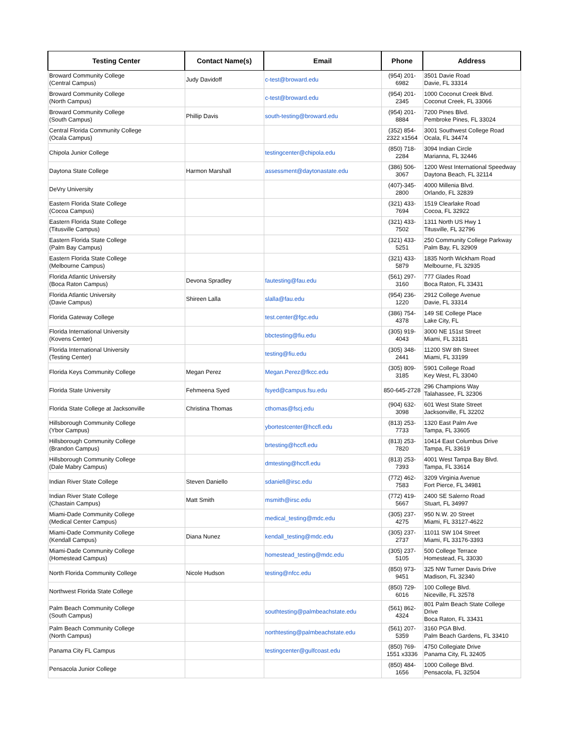| Testing Center | Contact Name(s) | Email | Phone | Address |
| --- | --- | --- | --- | --- |
| Broward Community College (Central Campus) | Judy Davidoff | c-test@broward.edu | (954) 201- 6982 | 3501 Davie Road Davie, FL 33314 |
| Broward Community College (North Campus) | | c-test@broward.edu | (954) 201- 2345 | 1000 Coconut Creek Blvd. Coconut Creek, FL 33066 |
| Broward Community College (South Campus) | Phillip Davis | south-testing@broward.edu | (954) 201- 8884 | 7200 Pines Blvd. Pembroke Pines, FL 33024 |
| Central Florida Community College (Ocala Campus) | | | (352) 854- 2322 x1564 | 3001 Southwest College Road Ocala, FL 34474 |
| Chipola Junior College | | testingcenter@chipola.edu | (850) 718- 2284 | 3094 Indian Circle Marianna, FL 32446 |
| Daytona State College | Harmon Marshall | assessment@daytonastate.edu | (386) 506- 3067 | 1200 West International Speedway Daytona Beach, FL 32114 |
| DeVry University | | | (407)-345- 2800 | 4000 Millenia Blvd. Orlando, FL 32839 |
| Eastern Florida State College (Cocoa Campus) | | | (321) 433- 7694 | 1519 Clearlake Road Cocoa, FL 32922 |
| Eastern Florida State College (Titusville Campus) | | | (321) 433- 7502 | 1311 North US Hwy 1 Titusville, FL 32796 |
| Eastern Florida State College (Palm Bay Campus) | | | (321) 433- 5251 | 250 Community College Parkway Palm Bay, FL 32909 |
| Eastern Florida State College (Melbourne Campus) | | | (321) 433- 5879 | 1835 North Wickham Road Melbourne, FL 32935 |
| Florida Atlantic University (Boca Raton Campus) | Devona Spradley | fautesting@fau.edu | (561) 297- 3160 | 777 Glades Road Boca Raton, FL 33431 |
| Florida Atlantic University (Davie Campus) | Shireen Lalla | slalla@fau.edu | (954) 236- 1220 | 2912 College Avenue Davie, FL 33314 |
| Florida Gateway College | | test.center@fgc.edu | (386) 754- 4378 | 149 SE College Place Lake City, FL |
| Florida International University (Kovens Center) | | bbctesting@fiu.edu | (305) 919- 4043 | 3000 NE 151st Street Miami, FL 33181 |
| Florida International University (Testing Center) | | testing@fiu.edu | (305) 348- 2441 | 11200 SW 8th Street Miami, FL 33199 |
| Florida Keys Community College | Megan Perez | Megan.Perez@fkcc.edu | (305) 809- 3185 | 5901 College Road Key West, FL 33040 |
| Florida State University | Fehmeena Syed | fsyed@campus.fsu.edu | 850-645-2728 | 296 Champions Way Talahassee, FL 32306 |
| Florida State College at Jacksonville | Christina Thomas | cthomas@fscj.edu | (904) 632- 3098 | 601 West State Street Jacksonville, FL 32202 |
| Hillsborough Community College (Ybor Campus) | | ybortestcenter@hccfl.edu | (813) 253- 7733 | 1320 East Palm Ave Tampa, FL 33605 |
| Hillsborough Community College (Brandon Campus) | | brtesting@hccfl.edu | (813) 253- 7820 | 10414 East Columbus Drive Tampa, FL 33619 |
| Hillsborough Community College (Dale Mabry Campus) | | dmtesting@hccfl.edu | (813) 253- 7393 | 4001 West Tampa Bay Blvd. Tampa, FL 33614 |
| Indian River State College | Steven Daniello | sdaniell@irsc.edu | (772) 462- 7583 | 3209 Virginia Avenue Fort Pierce, FL 34981 |
| Indian River State College (Chastain Campus) | Matt Smith | msmith@irsc.edu | (772) 419- 5667 | 2400 SE Salerno Road Stuart, FL 34997 |
| Miami-Dade Community College (Medical Center Campus) | | medical_testing@mdc.edu | (305) 237- 4275 | 950 N.W. 20 Street Miami, FL 33127-4622 |
| Miami-Dade Community College (Kendall Campus) | Diana Nunez | kendall_testing@mdc.edu | (305) 237- 2737 | 11011 SW 104 Street Miami, FL 33176-3393 |
| Miami-Dade Community College (Homestead Campus) | | homestead_testing@mdc.edu | (305) 237- 5105 | 500 College Terrace Homestead, FL 33030 |
| North Florida Community College | Nicole Hudson | testing@nfcc.edu | (850) 973- 9451 | 325 NW Turner Davis Drive Madison, FL 32340 |
| Northwest Florida State College | | | (850) 729- 6016 | 100 College Blvd. Niceville, FL 32578 |
| Palm Beach Community College (South Campus) | | southtesting@palmbeachstate.edu | (561) 862- 4324 | 801 Palm Beach State College Drive Boca Raton, FL 33431 |
| Palm Beach Community College (North Campus) | | northtesting@palmbeachstate.edu | (561) 207- 5359 | 3160 PGA Blvd. Palm Beach Gardens, FL 33410 |
| Panama City FL Campus | | testingcenter@gulfcoast.edu | (850) 769- 1551 x3336 | 4750 Collegiate Drive Panama City, FL 32405 |
| Pensacola Junior College | | | (850) 484- 1656 | 1000 College Blvd. Pensacola, FL 32504 |